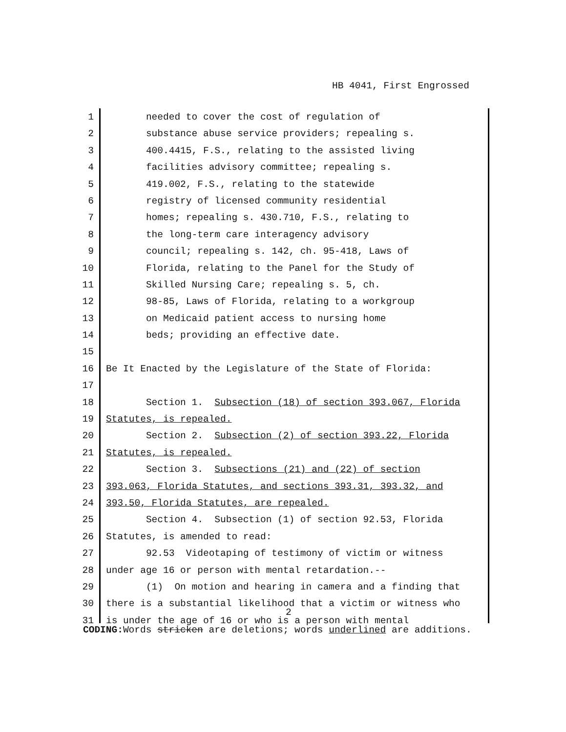HB 4041, First Engrossed
1 needed to cover the cost of regulation of
2 substance abuse service providers; repealing s.
3 400.4415, F.S., relating to the assisted living
4 facilities advisory committee; repealing s.
5 419.002, F.S., relating to the statewide
6 registry of licensed community residential
7 homes; repealing s. 430.710, F.S., relating to
8 the long-term care interagency advisory
9 council; repealing s. 142, ch. 95-418, Laws of
10 Florida, relating to the Panel for the Study of
11 Skilled Nursing Care; repealing s. 5, ch.
12 98-85, Laws of Florida, relating to a workgroup
13 on Medicaid patient access to nursing home
14 beds; providing an effective date.
15
16 Be It Enacted by the Legislature of the State of Florida:
17
18 Section 1. Subsection (18) of section 393.067, Florida
19 Statutes, is repealed.
20 Section 2. Subsection (2) of section 393.22, Florida
21 Statutes, is repealed.
22 Section 3. Subsections (21) and (22) of section
23 393.063, Florida Statutes, and sections 393.31, 393.32, and
24 393.50, Florida Statutes, are repealed.
25 Section 4. Subsection (1) of section 92.53, Florida
26 Statutes, is amended to read:
27 92.53 Videotaping of testimony of victim or witness
28 under age 16 or person with mental retardation.--
29 (1) On motion and hearing in camera and a finding that
30 there is a substantial likelihood that a victim or witness who
31 is under the age of 16 or who is a person with mental
2
CODING: Words stricken are deletions; words underlined are additions.